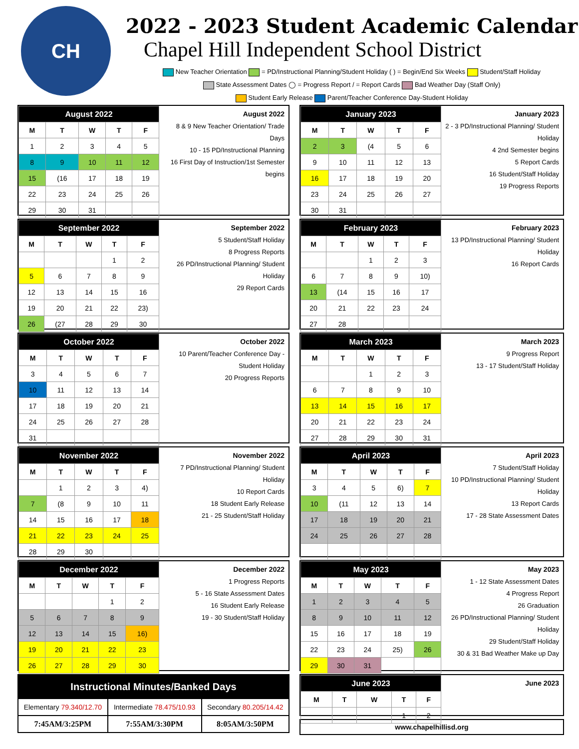CH
2022 - 2023 Student Academic Calendar
Chapel Hill Independent School District
New Teacher Orientation = PD/Instructional Planning/Student Holiday ( ) = Begin/End Six Weeks Student/Staff Holiday
State Assessment Dates ◯ = Progress Report / = Report Cards Bad Weather Day (Staff Only)
Student Early Release Parent/Teacher Conference Day-Student Holiday
| August 2022 | | | | |
| --- | --- | --- | --- | --- |
| M | T | W | T | F |
| 1 | 2 | 3 | 4 | 5 |
| 8 | 9 | 10 | 11 | 12 |
| 15 | (16 | 17 | 18 | 19 |
| 22 | 23 | 24 | 25 | 26 |
| 29 | 30 | 31 | | |
August 2022
8 & 9 New Teacher Orientation/ Trade Days
10 - 15 PD/Instructional Planning
16 First Day of Instruction/1st Semester begins
| January 2023 | | | | |
| --- | --- | --- | --- | --- |
| M | T | W | T | F |
| 2 | 3 | (4 | 5 | 6 |
| 9 | 10 | 11 | 12 | 13 |
| 16 | 17 | 18 | 19 | 20 |
| 23 | 24 | 25 | 26 | 27 |
| 30 | 31 | | | |
January 2023
2 - 3 PD/Instructional Planning/ Student Holiday
4 2nd Semester begins
5 Report Cards
16 Student/Staff Holiday
19 Progress Reports
| September 2022 | | | | |
| --- | --- | --- | --- | --- |
| M | T | W | T | F |
| | | | 1 | 2 |
| 5 | 6 | 7 | 8 | 9 |
| 12 | 13 | 14 | 15 | 16 |
| 19 | 20 | 21 | 22 | 23) |
| 26 | (27 | 28 | 29 | 30 |
September 2022
5 Student/Staff Holiday
8 Progress Reports
26 PD/Instructional Planning/ Student Holiday
29 Report Cards
| February 2023 | | | | |
| --- | --- | --- | --- | --- |
| M | T | W | T | F |
| | | 1 | 2 | 3 |
| 6 | 7 | 8 | 9 | 10) |
| 13 | (14 | 15 | 16 | 17 |
| 20 | 21 | 22 | 23 | 24 |
| 27 | 28 | | | |
February 2023
13 PD/Instructional Planning/ Student Holiday
16 Report Cards
| October 2022 | | | | |
| --- | --- | --- | --- | --- |
| M | T | W | T | F |
| 3 | 4 | 5 | 6 | 7 |
| 10 | 11 | 12 | 13 | 14 |
| 17 | 18 | 19 | 20 | 21 |
| 24 | 25 | 26 | 27 | 28 |
| 31 | | | | |
October 2022
10 Parent/Teacher Conference Day -Student Holiday
20 Progress Reports
| March 2023 | | | | |
| --- | --- | --- | --- | --- |
| M | T | W | T | F |
| | | 1 | 2 | 3 |
| 6 | 7 | 8 | 9 | 10 |
| 13 | 14 | 15 | 16 | 17 |
| 20 | 21 | 22 | 23 | 24 |
| 27 | 28 | 29 | 30 | 31 |
March 2023
9 Progress Report
13 - 17 Student/Staff Holiday
| November 2022 | | | | |
| --- | --- | --- | --- | --- |
| M | T | W | T | F |
| | 1 | 2 | 3 | 4) |
| 7 | (8 | 9 | 10 | 11 |
| 14 | 15 | 16 | 17 | 18 |
| 21 | 22 | 23 | 24 | 25 |
| 28 | 29 | 30 | | |
November 2022
7 PD/Instructional Planning/ Student Holiday
10 Report Cards
18 Student Early Release
21 - 25 Student/Staff Holiday
| April 2023 | | | | |
| --- | --- | --- | --- | --- |
| M | T | W | T | F |
| 3 | 4 | 5 | 6) | 7 |
| 10 | (11 | 12 | 13 | 14 |
| 17 | 18 | 19 | 20 | 21 |
| 24 | 25 | 26 | 27 | 28 |
April 2023
7 Student/Staff Holiday
10 PD/Instructional Planning/ Student Holiday
13 Report Cards
17 - 28 State Assessment Dates
| December 2022 | | | | |
| --- | --- | --- | --- | --- |
| M | T | W | T | F |
| | | | 1 | 2 |
| 5 | 6 | 7 | 8 | 9 |
| 12 | 13 | 14 | 15 | 16) |
| 19 | 20 | 21 | 22 | 23 |
| 26 | 27 | 28 | 29 | 30 |
December 2022
1 Progress Reports
5 - 16 State Assessment Dates
16 Student Early Release
19 - 30 Student/Staff Holiday
| May 2023 | | | | |
| --- | --- | --- | --- | --- |
| M | T | W | T | F |
| 1 | 2 | 3 | 4 | 5 |
| 8 | 9 | 10 | 11 | 12 |
| 15 | 16 | 17 | 18 | 19 |
| 22 | 23 | 24 | 25) | 26 |
| 29 | 30 | 31 | | |
May 2023
1 - 12 State Assessment Dates
4 Progress Report
26 Graduation
26 PD/Instructional Planning/ Student Holiday
29 Student/Staff Holiday
30 & 31 Bad Weather Make up Day
| Instructional Minutes/Banked Days | | |
| Elementary 79.340/12.70 | Intermediate 78.475/10.93 | Secondary 80.205/14.42 |
| 7:45AM/3:25PM | 7:55AM/3:30PM | 8:05AM/3:50PM |
| June 2023 | | | | |
| --- | --- | --- | --- | --- |
| M | T | W | T | F |
| | | | 1 | 2 |
June 2023
www.chapelhillisd.org